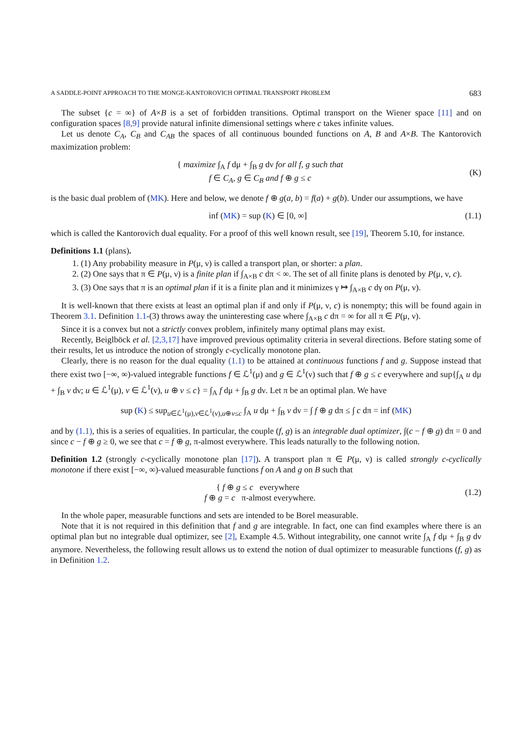A SADDLE-POINT APPROACH TO THE MONGE-KANTOROVICH OPTIMAL TRANSPORT PROBLEM 683
The subset {c = ∞} of A×B is a set of forbidden transitions. Optimal transport on the Wiener space [11] and on configuration spaces [8,9] provide natural infinite dimensional settings where c takes infinite values.
Let us denote C<sub>A</sub>, C<sub>B</sub> and C<sub>AB</sub> the spaces of all continuous bounded functions on A, B and A×B. The Kantorovich maximization problem:
{ maximize ∫<sub>A</sub> f dμ + ∫<sub>B</sub> g dν for all f, g such that
f ∈ C<sub>A</sub>, g ∈ C<sub>B</sub> and f ⊕ g ≤ c
(K)
is the basic dual problem of (MK). Here and below, we denote f ⊕ g(a, b) = f(a) + g(b). Under our assumptions, we have
inf (MK) = sup (K) ∈ [0, ∞] (1.1)
which is called the Kantorovich dual equality. For a proof of this well known result, see [19], Theorem 5.10, for instance.
Definitions 1.1 (plans).
1. (1) Any probability measure in P(μ, ν) is called a transport plan, or shorter: a plan.
2. (2) One says that π ∈ P(μ, ν) is a finite plan if ∫<sub>A×B</sub> c dπ < ∞. The set of all finite plans is denoted by P(μ, ν, c).
3. (3) One says that π is an optimal plan if it is a finite plan and it minimizes γ ↦ ∫<sub>A×B</sub> c dγ on P(μ, ν).
It is well-known that there exists at least an optimal plan if and only if P(μ, ν, c) is nonempty; this will be found again in Theorem 3.1. Definition 1.1-(3) throws away the uninteresting case where ∫<sub>A×B</sub> c dπ = ∞ for all π ∈ P(μ, ν).
Since it is a convex but not a strictly convex problem, infinitely many optimal plans may exist.
Recently, Beiglböck et al. [2,3,17] have improved previous optimality criteria in several directions. Before stating some of their results, let us introduce the notion of strongly c-cyclically monotone plan.
Clearly, there is no reason for the dual equality (1.1) to be attained at continuous functions f and g. Suppose instead that there exist two [−∞, ∞)-valued integrable functions f ∈ ℒ<sup>1</sup>(μ) and g ∈ ℒ<sup>1</sup>(ν) such that f ⊕ g ≤ c everywhere and sup{∫<sub>A</sub> u dμ + ∫<sub>B</sub> v dν; u ∈ ℒ<sup>1</sup>(μ), v ∈ ℒ<sup>1</sup>(ν), u ⊕ v ≤ c} = ∫<sub>A</sub> f dμ + ∫<sub>B</sub> g dν. Let π be an optimal plan. We have
sup (K) ≤ sup<sub>u∈ℒ<sup>1</sup>(μ),v∈ℒ<sup>1</sup>(ν),u⊕v≤c</sub> ∫<sub>A</sub> u dμ + ∫<sub>B</sub> v dν = ∫ f ⊕ g dπ ≤ ∫ c dπ = inf (MK)
and by (1.1), this is a series of equalities. In particular, the couple (f, g) is an integrable dual optimizer, ∫(c − f ⊕ g) dπ = 0 and since c − f ⊕ g ≥ 0, we see that c = f ⊕ g, π-almost everywhere. This leads naturally to the following notion.
Definition 1.2 (strongly c-cyclically monotone plan [17]). A transport plan π ∈ P(μ, ν) is called strongly c-cyclically monotone if there exist [−∞, ∞)-valued measurable functions f on A and g on B such that
{ f ⊕ g ≤ c everywhere
f ⊕ g = c π-almost everywhere.
(1.2)
In the whole paper, measurable functions and sets are intended to be Borel measurable.
Note that it is not required in this definition that f and g are integrable. In fact, one can find examples where there is an optimal plan but no integrable dual optimizer, see [2], Example 4.5. Without integrability, one cannot write ∫<sub>A</sub> f dμ + ∫<sub>B</sub> g dν anymore. Nevertheless, the following result allows us to extend the notion of dual optimizer to measurable functions (f, g) as in Definition 1.2.